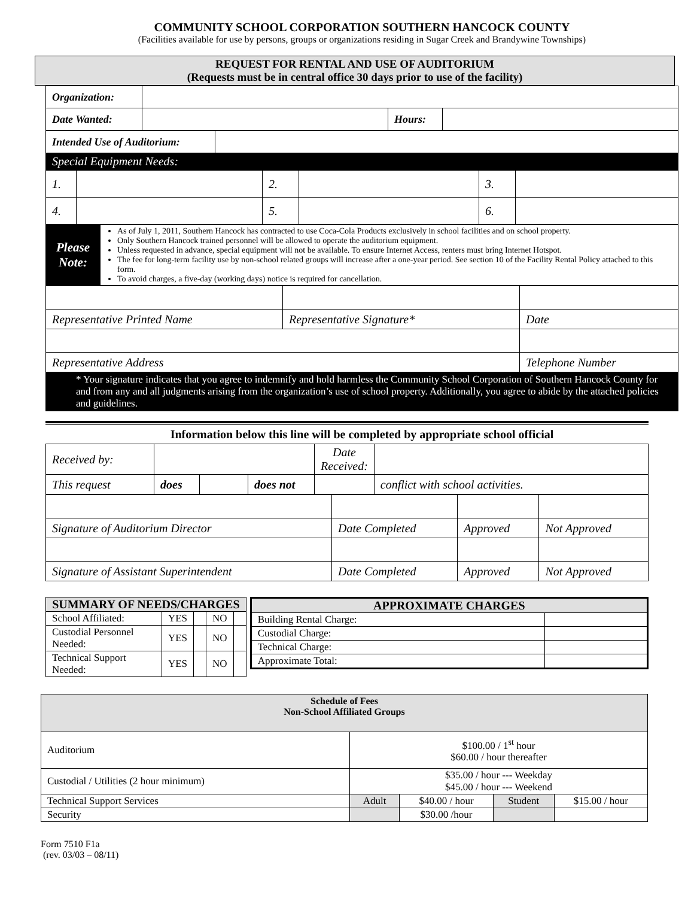COMMUNITY SCHOOL CORPORATION SOUTHERN HANCOCK COUNTY
(Facilities available for use by persons, groups or organizations residing in Sugar Creek and Brandywine Townships)
REQUEST FOR RENTAL AND USE OF AUDITORIUM
(Requests must be in central office 30 days prior to use of the facility)
| Organization: | | | |
| Date Wanted: | | Hours: | |
| Intended Use of Auditorium: | |
| Special Equipment Needs: | |
| 1. | | 2. | | 3. | |
| 4. | | 5. | | 6. | |
| Please Note: | As of July 1, 2011, Southern Hancock has contracted to use Coca-Cola Products exclusively in school facilities and on school property. Only Southern Hancock trained personnel will be allowed to operate the auditorium equipment. Unless requested in advance, special equipment will not be available. To ensure Internet Access, renters must bring Internet Hotspot. The fee for long-term facility use by non-school related groups will increase after a one-year period. See section 10 of the Facility Rental Policy attached to this form. To avoid charges, a five-day (working days) notice is required for cancellation. |
| Representative Printed Name | Representative Signature* | Date |
| Representative Address | | Telephone Number |
| * Your signature indicates that you agree to indemnify and hold harmless the Community School Corporation of Southern Hancock County for and from any and all judgments arising from the organization’s use of school property. Additionally, you agree to abide by the attached policies and guidelines. | | |
Information below this line will be completed by appropriate school official
| Received by: | | | | Date Received: | |
| This request | does | | does not | | conflict with school activities. |
| Signature of Auditorium Director | Date Completed | Approved | Not Approved |
| Signature of Assistant Superintendent | Date Completed | Approved | Not Approved |
| SUMMARY OF NEEDS/CHARGES | | | | |
| --- | --- | --- | --- | --- |
| School Affiliated: | YES | | NO | |
| Custodial Personnel Needed: | YES | | NO | |
| Technical Support Needed: | YES | | NO | |
| APPROXIMATE CHARGES | |
| --- | --- |
| Building Rental Charge: | |
| Custodial Charge: | |
| Technical Charge: | |
| Approximate Total: | |
| Schedule of Fees Non-School Affiliated Groups | | | | |
| --- | --- | --- | --- | --- |
| Auditorium | $100.00 / 1<sup>st</sup> hour $60.00 / hour thereafter | | | |
| Custodial / Utilities (2 hour minimum) | $35.00 / hour --- Weekday $45.00 / hour --- Weekend | | | |
| Technical Support Services | Adult | $40.00 / hour | Student | $15.00 / hour |
| Security | | $30.00 /hour | | |
Form 7510 F1a
(rev. 03/03 – 08/11)